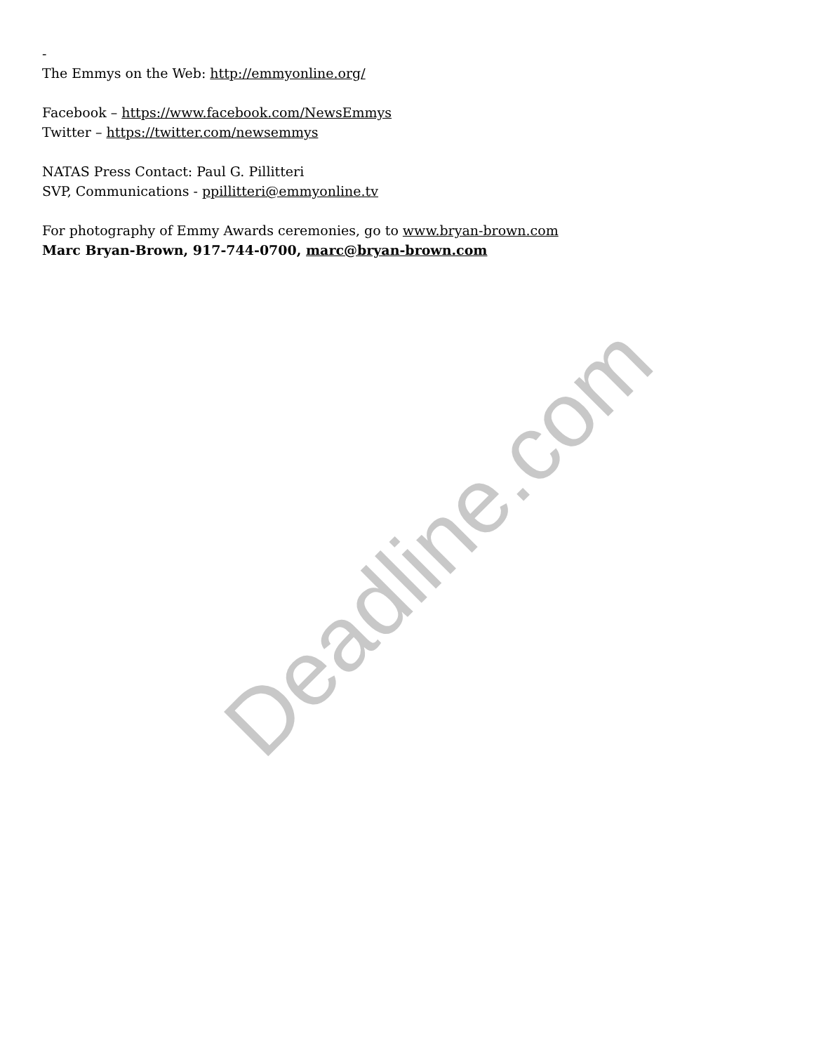-
The Emmys on the Web: http://emmyonline.org/
Facebook – https://www.facebook.com/NewsEmmys
Twitter – https://twitter.com/newsemmys
NATAS Press Contact: Paul G. Pillitteri
SVP, Communications - ppillitteri@emmyonline.tv
For photography of Emmy Awards ceremonies, go to www.bryan-brown.com
Marc Bryan-Brown, 917-744-0700, marc@bryan-brown.com
Deadline.com